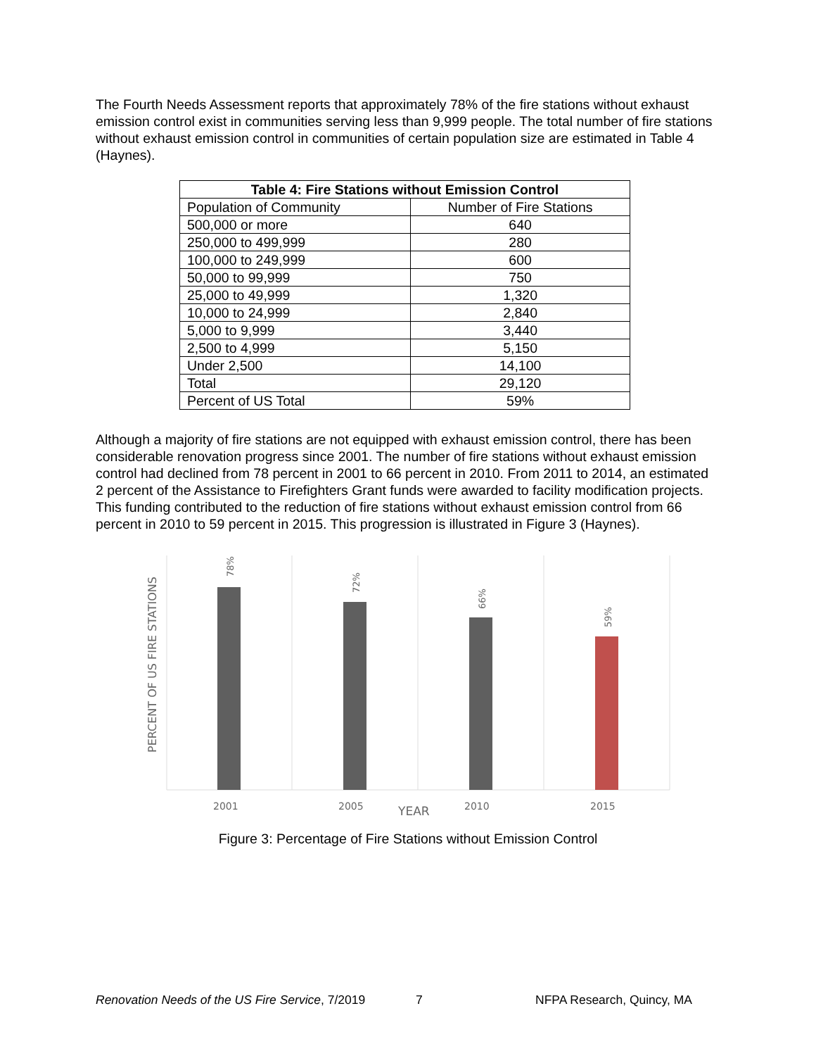The Fourth Needs Assessment reports that approximately 78% of the fire stations without exhaust emission control exist in communities serving less than 9,999 people. The total number of fire stations without exhaust emission control in communities of certain population size are estimated in Table 4 (Haynes).
| Table 4: Fire Stations without Emission Control | |
| --- | --- |
| Population of Community | Number of Fire Stations |
| 500,000 or more | 640 |
| 250,000 to 499,999 | 280 |
| 100,000 to 249,999 | 600 |
| 50,000 to 99,999 | 750 |
| 25,000 to 49,999 | 1,320 |
| 10,000 to 24,999 | 2,840 |
| 5,000 to 9,999 | 3,440 |
| 2,500 to 4,999 | 5,150 |
| Under 2,500 | 14,100 |
| Total | 29,120 |
| Percent of US Total | 59% |
Although a majority of fire stations are not equipped with exhaust emission control, there has been considerable renovation progress since 2001. The number of fire stations without exhaust emission control had declined from 78 percent in 2001 to 66 percent in 2010. From 2011 to 2014, an estimated 2 percent of the Assistance to Firefighters Grant funds were awarded to facility modification projects. This funding contributed to the reduction of fire stations without exhaust emission control from 66 percent in 2010 to 59 percent in 2015. This progression is illustrated in Figure 3 (Haynes).
PERCENT OF US FIRE STATIONS
78%
72%
66%
59%
2001
2005
2010
2015
YEAR
Figure 3: Percentage of Fire Stations without Emission Control
Renovation Needs of the US Fire Service, 7/2019 7 NFPA Research, Quincy, MA